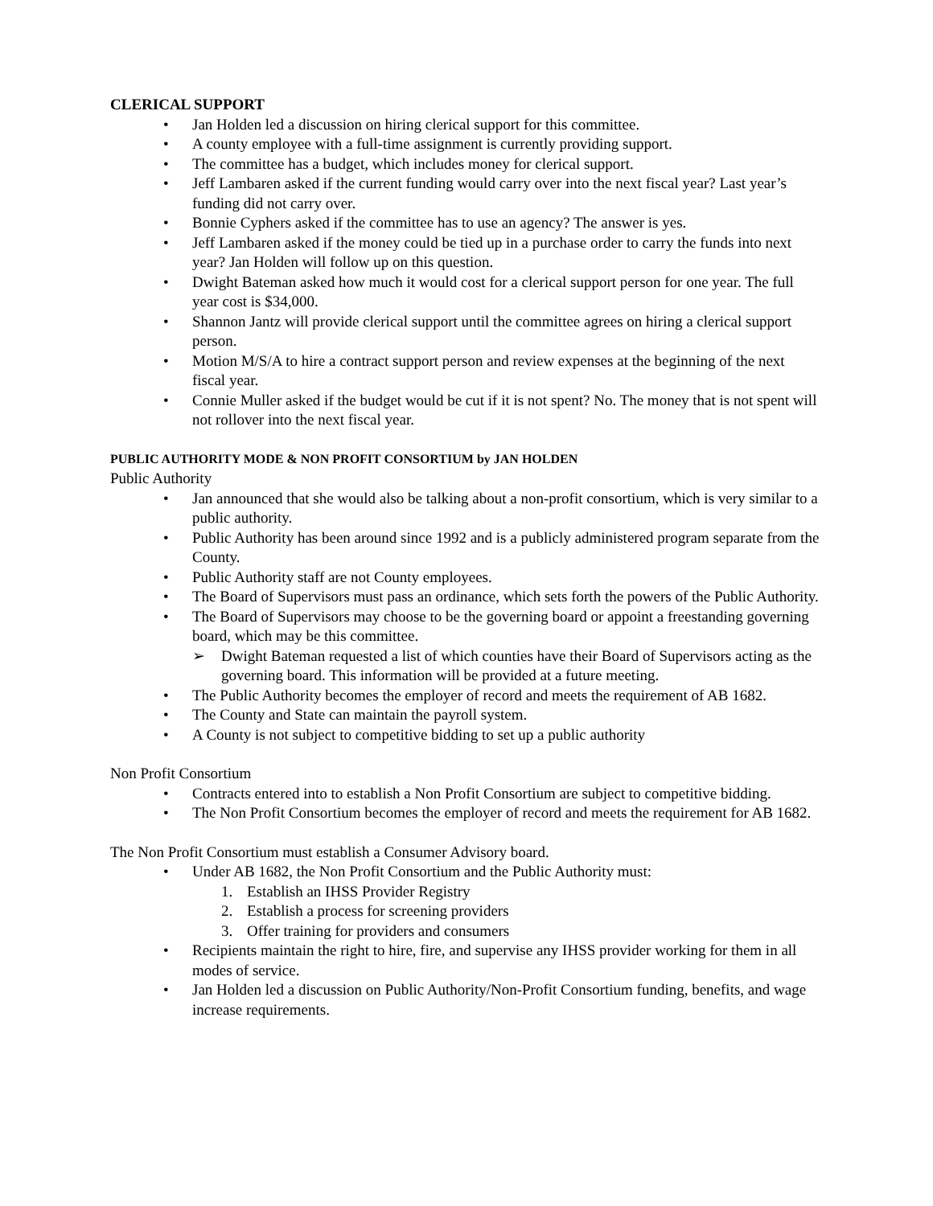CLERICAL SUPPORT
• Jan Holden led a discussion on hiring clerical support for this committee.
• A county employee with a full-time assignment is currently providing support.
• The committee has a budget, which includes money for clerical support.
• Jeff Lambaren asked if the current funding would carry over into the next fiscal year? Last year’s funding did not carry over.
• Bonnie Cyphers asked if the committee has to use an agency? The answer is yes.
• Jeff Lambaren asked if the money could be tied up in a purchase order to carry the funds into next year? Jan Holden will follow up on this question.
• Dwight Bateman asked how much it would cost for a clerical support person for one year. The full year cost is $34,000.
• Shannon Jantz will provide clerical support until the committee agrees on hiring a clerical support person.
• Motion M/S/A to hire a contract support person and review expenses at the beginning of the next fiscal year.
• Connie Muller asked if the budget would be cut if it is not spent? No. The money that is not spent will not rollover into the next fiscal year.
PUBLIC AUTHORITY MODE & NON PROFIT CONSORTIUM by JAN HOLDEN
Public Authority
• Jan announced that she would also be talking about a non-profit consortium, which is very similar to a public authority.
• Public Authority has been around since 1992 and is a publicly administered program separate from the County.
• Public Authority staff are not County employees.
• The Board of Supervisors must pass an ordinance, which sets forth the powers of the Public Authority.
• The Board of Supervisors may choose to be the governing board or appoint a freestanding governing board, which may be this committee.
➢ Dwight Bateman requested a list of which counties have their Board of Supervisors acting as the governing board. This information will be provided at a future meeting.
• The Public Authority becomes the employer of record and meets the requirement of AB 1682.
• The County and State can maintain the payroll system.
• A County is not subject to competitive bidding to set up a public authority
Non Profit Consortium
• Contracts entered into to establish a Non Profit Consortium are subject to competitive bidding.
• The Non Profit Consortium becomes the employer of record and meets the requirement for AB 1682.
The Non Profit Consortium must establish a Consumer Advisory board.
• Under AB 1682, the Non Profit Consortium and the Public Authority must:
1. Establish an IHSS Provider Registry
2. Establish a process for screening providers
3. Offer training for providers and consumers
• Recipients maintain the right to hire, fire, and supervise any IHSS provider working for them in all modes of service.
• Jan Holden led a discussion on Public Authority/Non-Profit Consortium funding, benefits, and wage increase requirements.